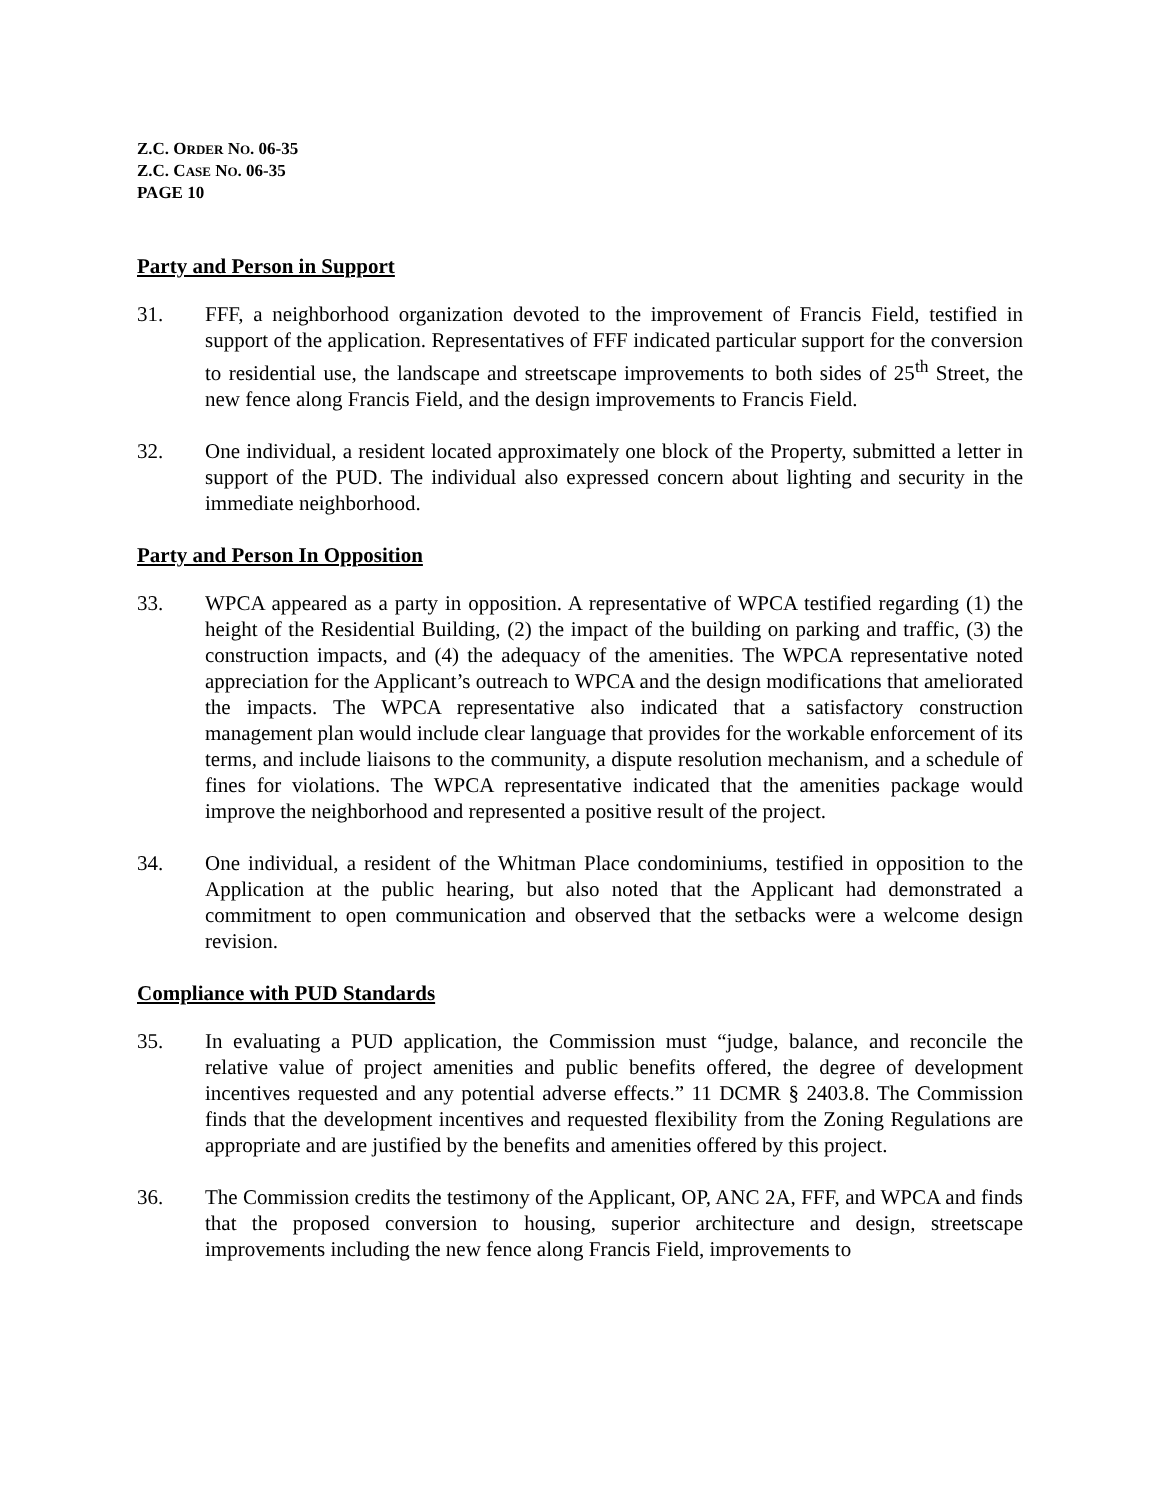Z.C. ORDER NO. 06-35
Z.C. CASE NO. 06-35
PAGE 10
Party and Person in Support
31. FFF, a neighborhood organization devoted to the improvement of Francis Field, testified in support of the application. Representatives of FFF indicated particular support for the conversion to residential use, the landscape and streetscape improvements to both sides of 25<sup>th</sup> Street, the new fence along Francis Field, and the design improvements to Francis Field.
32. One individual, a resident located approximately one block of the Property, submitted a letter in support of the PUD. The individual also expressed concern about lighting and security in the immediate neighborhood.
Party and Person In Opposition
33. WPCA appeared as a party in opposition. A representative of WPCA testified regarding (1) the height of the Residential Building, (2) the impact of the building on parking and traffic, (3) the construction impacts, and (4) the adequacy of the amenities. The WPCA representative noted appreciation for the Applicant’s outreach to WPCA and the design modifications that ameliorated the impacts. The WPCA representative also indicated that a satisfactory construction management plan would include clear language that provides for the workable enforcement of its terms, and include liaisons to the community, a dispute resolution mechanism, and a schedule of fines for violations. The WPCA representative indicated that the amenities package would improve the neighborhood and represented a positive result of the project.
34. One individual, a resident of the Whitman Place condominiums, testified in opposition to the Application at the public hearing, but also noted that the Applicant had demonstrated a commitment to open communication and observed that the setbacks were a welcome design revision.
Compliance with PUD Standards
35. In evaluating a PUD application, the Commission must “judge, balance, and reconcile the relative value of project amenities and public benefits offered, the degree of development incentives requested and any potential adverse effects.” 11 DCMR § 2403.8. The Commission finds that the development incentives and requested flexibility from the Zoning Regulations are appropriate and are justified by the benefits and amenities offered by this project.
36. The Commission credits the testimony of the Applicant, OP, ANC 2A, FFF, and WPCA and finds that the proposed conversion to housing, superior architecture and design, streetscape improvements including the new fence along Francis Field, improvements to